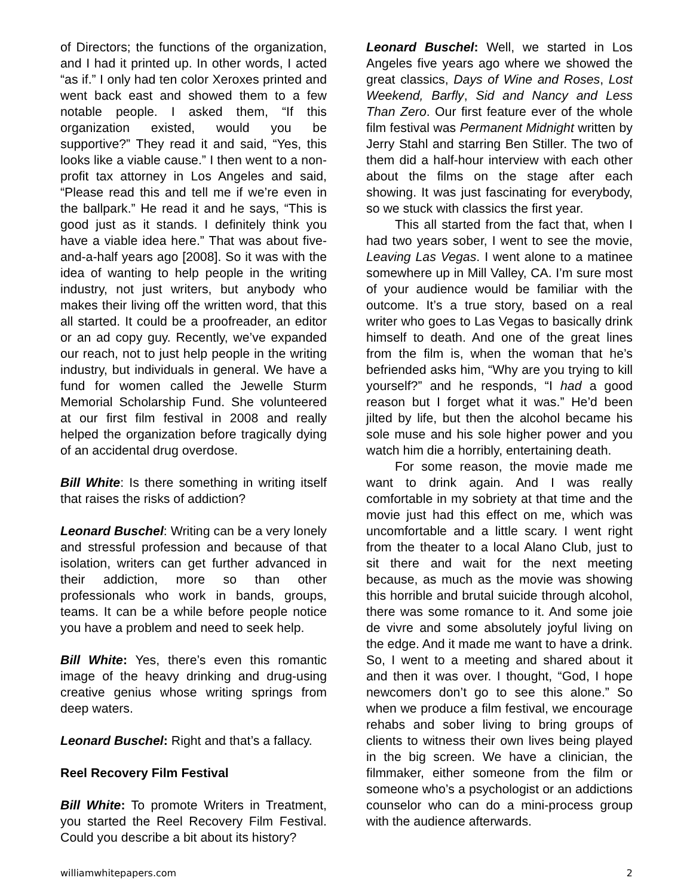of Directors; the functions of the organization, and I had it printed up. In other words, I acted “as if.” I only had ten color Xeroxes printed and went back east and showed them to a few notable people. I asked them, “If this organization existed, would you be supportive?” They read it and said, “Yes, this looks like a viable cause.” I then went to a non-profit tax attorney in Los Angeles and said, “Please read this and tell me if we’re even in the ballpark.” He read it and he says, “This is good just as it stands. I definitely think you have a viable idea here.” That was about five-and-a-half years ago [2008]. So it was with the idea of wanting to help people in the writing industry, not just writers, but anybody who makes their living off the written word, that this all started. It could be a proofreader, an editor or an ad copy guy. Recently, we’ve expanded our reach, not to just help people in the writing industry, but individuals in general. We have a fund for women called the Jewelle Sturm Memorial Scholarship Fund. She volunteered at our first film festival in 2008 and really helped the organization before tragically dying of an accidental drug overdose.
Bill White: Is there something in writing itself that raises the risks of addiction?
Leonard Buschel: Writing can be a very lonely and stressful profession and because of that isolation, writers can get further advanced in their addiction, more so than other professionals who work in bands, groups, teams. It can be a while before people notice you have a problem and need to seek help.
Bill White: Yes, there’s even this romantic image of the heavy drinking and drug-using creative genius whose writing springs from deep waters.
Leonard Buschel: Right and that’s a fallacy.
Reel Recovery Film Festival
Bill White: To promote Writers in Treatment, you started the Reel Recovery Film Festival. Could you describe a bit about its history?
Leonard Buschel: Well, we started in Los Angeles five years ago where we showed the great classics, Days of Wine and Roses, Lost Weekend, Barfly, Sid and Nancy and Less Than Zero. Our first feature ever of the whole film festival was Permanent Midnight written by Jerry Stahl and starring Ben Stiller. The two of them did a half-hour interview with each other about the films on the stage after each showing. It was just fascinating for everybody, so we stuck with classics the first year.
This all started from the fact that, when I had two years sober, I went to see the movie, Leaving Las Vegas. I went alone to a matinee somewhere up in Mill Valley, CA. I’m sure most of your audience would be familiar with the outcome. It’s a true story, based on a real writer who goes to Las Vegas to basically drink himself to death. And one of the great lines from the film is, when the woman that he’s befriended asks him, “Why are you trying to kill yourself?” and he responds, “I had a good reason but I forget what it was.” He’d been jilted by life, but then the alcohol became his sole muse and his sole higher power and you watch him die a horribly, entertaining death.
For some reason, the movie made me want to drink again. And I was really comfortable in my sobriety at that time and the movie just had this effect on me, which was uncomfortable and a little scary. I went right from the theater to a local Alano Club, just to sit there and wait for the next meeting because, as much as the movie was showing this horrible and brutal suicide through alcohol, there was some romance to it. And some joie de vivre and some absolutely joyful living on the edge. And it made me want to have a drink. So, I went to a meeting and shared about it and then it was over. I thought, “God, I hope newcomers don’t go to see this alone.” So when we produce a film festival, we encourage rehabs and sober living to bring groups of clients to witness their own lives being played in the big screen. We have a clinician, the filmmaker, either someone from the film or someone who’s a psychologist or an addictions counselor who can do a mini-process group with the audience afterwards.
williamwhitepapers.com 2